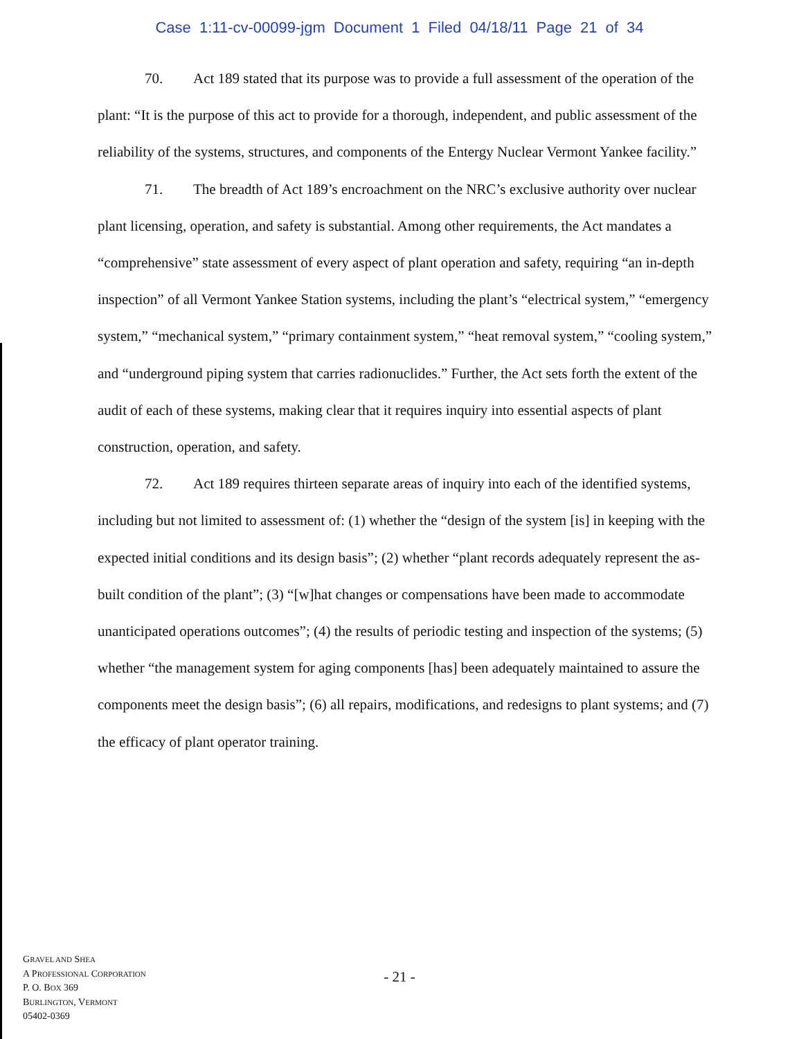Case 1:11-cv-00099-jgm Document 1 Filed 04/18/11 Page 21 of 34
70. Act 189 stated that its purpose was to provide a full assessment of the operation of the plant: “It is the purpose of this act to provide for a thorough, independent, and public assessment of the reliability of the systems, structures, and components of the Entergy Nuclear Vermont Yankee facility.”
71. The breadth of Act 189’s encroachment on the NRC’s exclusive authority over nuclear plant licensing, operation, and safety is substantial. Among other requirements, the Act mandates a “comprehensive” state assessment of every aspect of plant operation and safety, requiring “an in-depth inspection” of all Vermont Yankee Station systems, including the plant’s “electrical system,” “emergency system,” “mechanical system,” “primary containment system,” “heat removal system,” “cooling system,” and “underground piping system that carries radionuclides.” Further, the Act sets forth the extent of the audit of each of these systems, making clear that it requires inquiry into essential aspects of plant construction, operation, and safety.
72. Act 189 requires thirteen separate areas of inquiry into each of the identified systems, including but not limited to assessment of: (1) whether the “design of the system [is] in keeping with the expected initial conditions and its design basis”; (2) whether “plant records adequately represent the as-built condition of the plant”; (3) “[w]hat changes or compensations have been made to accommodate unanticipated operations outcomes”; (4) the results of periodic testing and inspection of the systems; (5) whether “the management system for aging components [has] been adequately maintained to assure the components meet the design basis”; (6) all repairs, modifications, and redesigns to plant systems; and (7) the efficacy of plant operator training.
GRAVEL AND SHEA
A PROFESSIONAL CORPORATION
P. O. BOX 369
BURLINGTON, VERMONT
05402-0369
- 21 -